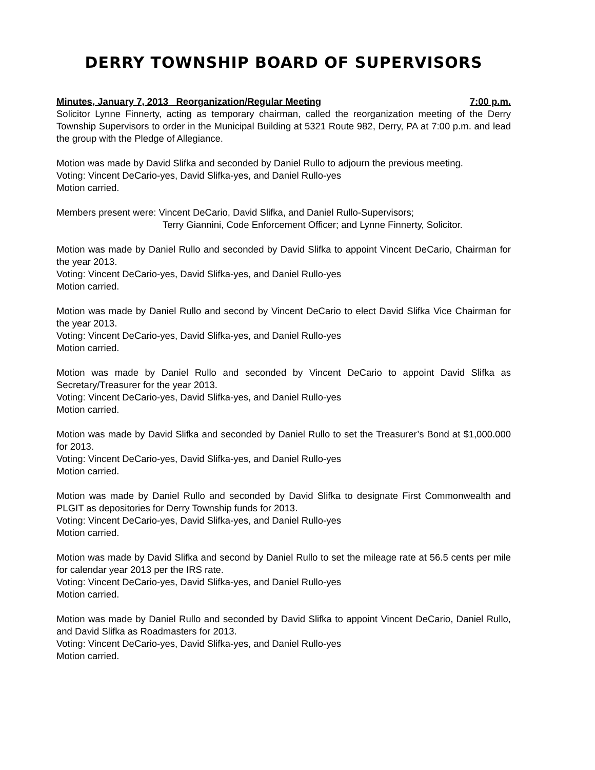DERRY TOWNSHIP BOARD OF SUPERVISORS
Minutes, January 7, 2013 Reorganization/Regular Meeting 7:00 p.m.
Solicitor Lynne Finnerty, acting as temporary chairman, called the reorganization meeting of the Derry Township Supervisors to order in the Municipal Building at 5321 Route 982, Derry, PA at 7:00 p.m. and lead the group with the Pledge of Allegiance.
Motion was made by David Slifka and seconded by Daniel Rullo to adjourn the previous meeting.
Voting: Vincent DeCario-yes, David Slifka-yes, and Daniel Rullo-yes
Motion carried.
Members present were: Vincent DeCario, David Slifka, and Daniel Rullo-Supervisors;
Terry Giannini, Code Enforcement Officer; and Lynne Finnerty, Solicitor.
Motion was made by Daniel Rullo and seconded by David Slifka to appoint Vincent DeCario, Chairman for the year 2013.
Voting: Vincent DeCario-yes, David Slifka-yes, and Daniel Rullo-yes
Motion carried.
Motion was made by Daniel Rullo and second by Vincent DeCario to elect David Slifka Vice Chairman for the year 2013.
Voting: Vincent DeCario-yes, David Slifka-yes, and Daniel Rullo-yes
Motion carried.
Motion was made by Daniel Rullo and seconded by Vincent DeCario to appoint David Slifka as Secretary/Treasurer for the year 2013.
Voting: Vincent DeCario-yes, David Slifka-yes, and Daniel Rullo-yes
Motion carried.
Motion was made by David Slifka and seconded by Daniel Rullo to set the Treasurer’s Bond at $1,000.000 for 2013.
Voting: Vincent DeCario-yes, David Slifka-yes, and Daniel Rullo-yes
Motion carried.
Motion was made by Daniel Rullo and seconded by David Slifka to designate First Commonwealth and PLGIT as depositories for Derry Township funds for 2013.
Voting: Vincent DeCario-yes, David Slifka-yes, and Daniel Rullo-yes
Motion carried.
Motion was made by David Slifka and second by Daniel Rullo to set the mileage rate at 56.5 cents per mile for calendar year 2013 per the IRS rate.
Voting: Vincent DeCario-yes, David Slifka-yes, and Daniel Rullo-yes
Motion carried.
Motion was made by Daniel Rullo and seconded by David Slifka to appoint Vincent DeCario, Daniel Rullo, and David Slifka as Roadmasters for 2013.
Voting: Vincent DeCario-yes, David Slifka-yes, and Daniel Rullo-yes
Motion carried.